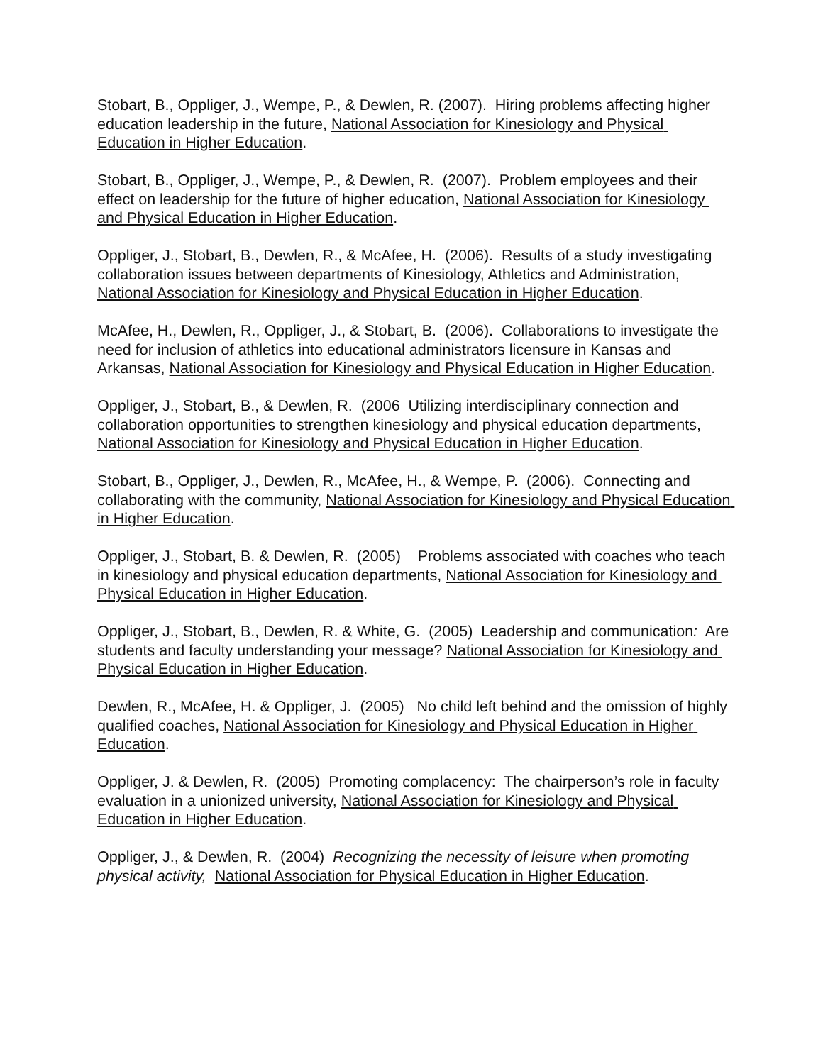Stobart, B., Oppliger, J., Wempe, P., & Dewlen, R. (2007). Hiring problems affecting higher education leadership in the future, National Association for Kinesiology and Physical Education in Higher Education.
Stobart, B., Oppliger, J., Wempe, P., & Dewlen, R. (2007). Problem employees and their effect on leadership for the future of higher education, National Association for Kinesiology and Physical Education in Higher Education.
Oppliger, J., Stobart, B., Dewlen, R., & McAfee, H. (2006). Results of a study investigating collaboration issues between departments of Kinesiology, Athletics and Administration, National Association for Kinesiology and Physical Education in Higher Education.
McAfee, H., Dewlen, R., Oppliger, J., & Stobart, B. (2006). Collaborations to investigate the need for inclusion of athletics into educational administrators licensure in Kansas and Arkansas, National Association for Kinesiology and Physical Education in Higher Education.
Oppliger, J., Stobart, B., & Dewlen, R. (2006 Utilizing interdisciplinary connection and collaboration opportunities to strengthen kinesiology and physical education departments, National Association for Kinesiology and Physical Education in Higher Education.
Stobart, B., Oppliger, J., Dewlen, R., McAfee, H., & Wempe, P. (2006). Connecting and collaborating with the community, National Association for Kinesiology and Physical Education in Higher Education.
Oppliger, J., Stobart, B. & Dewlen, R. (2005) Problems associated with coaches who teach in kinesiology and physical education departments, National Association for Kinesiology and Physical Education in Higher Education.
Oppliger, J., Stobart, B., Dewlen, R. & White, G. (2005) Leadership and communication: Are students and faculty understanding your message? National Association for Kinesiology and Physical Education in Higher Education.
Dewlen, R., McAfee, H. & Oppliger, J. (2005) No child left behind and the omission of highly qualified coaches, National Association for Kinesiology and Physical Education in Higher Education.
Oppliger, J. & Dewlen, R. (2005) Promoting complacency: The chairperson’s role in faculty evaluation in a unionized university, National Association for Kinesiology and Physical Education in Higher Education.
Oppliger, J., & Dewlen, R. (2004) Recognizing the necessity of leisure when promoting physical activity, National Association for Physical Education in Higher Education.